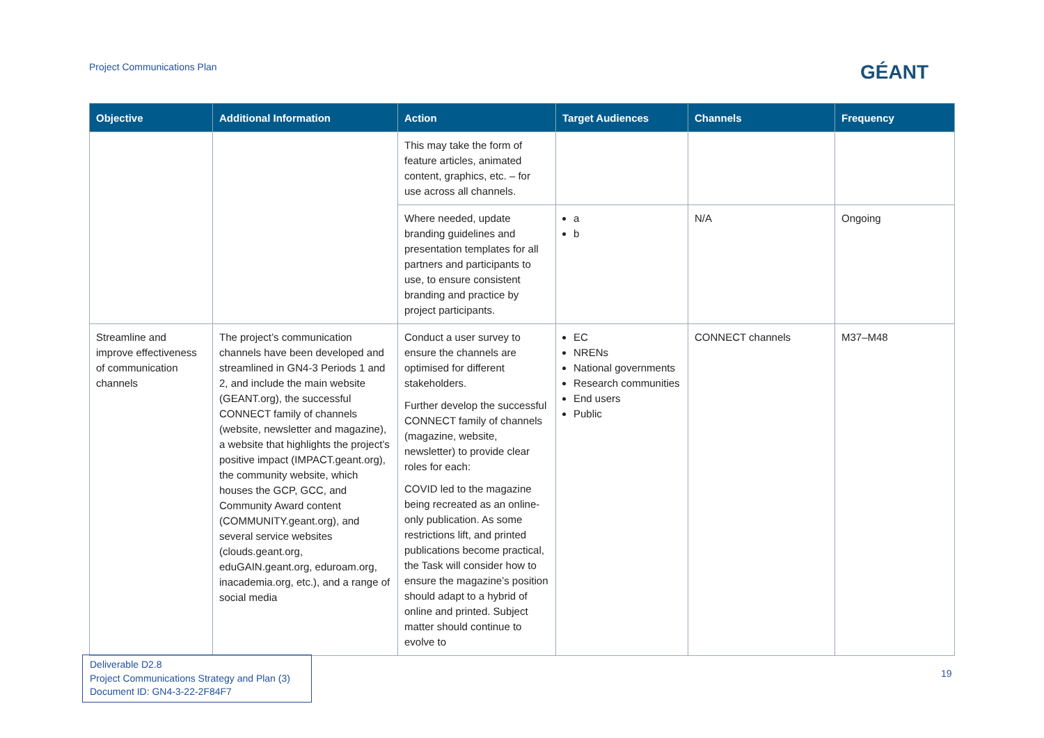Project Communications Plan GÉANT
| Objective | Additional Information | Action | Target Audiences | Channels | Frequency |
| --- | --- | --- | --- | --- | --- |
| | | This may take the form of feature articles, animated content, graphics, etc. – for use across all channels. | | | |
| | | Where needed, update branding guidelines and presentation templates for all partners and participants to use, to ensure consistent branding and practice by project participants. | a b | N/A | Ongoing |
| Streamline and improve effectiveness of communication channels | The project’s communication channels have been developed and streamlined in GN4-3 Periods 1 and 2, and include the main website (GEANT.org), the successful CONNECT family of channels (website, newsletter and magazine), a website that highlights the project’s positive impact (IMPACT.geant.org), the community website, which houses the GCP, GCC, and Community Award content (COMMUNITY.geant.org), and several service websites (clouds.geant.org, eduGAIN.geant.org, eduroam.org, inacademia.org, etc.), and a range of social media | Conduct a user survey to ensure the channels are optimised for different stakeholders. Further develop the successful CONNECT family of channels (magazine, website, newsletter) to provide clear roles for each: COVID led to the magazine being recreated as an online-only publication. As some restrictions lift, and printed publications become practical, the Task will consider how to ensure the magazine’s position should adapt to a hybrid of online and printed. Subject matter should continue to evolve to | EC NRENs National governments Research communities End users Public | CONNECT channels | M37–M48 |
Deliverable D2.8
Project Communications Strategy and Plan (3)
Document ID: GN4-3-22-2F84F7
19